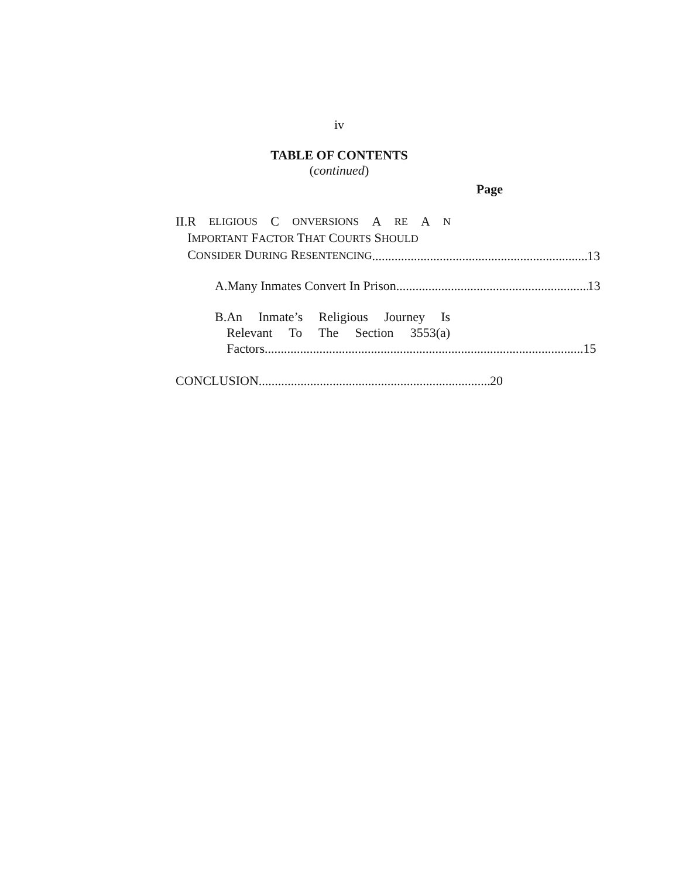iv
TABLE OF CONTENTS
(continued)
Page
II. R ELIGIOUS C ONVERSIONS A RE A N
IMPORTANT FACTOR THAT COURTS SHOULD
CONSIDER DURING RESENTENCING 13
A.
Many Inmates Convert In Prison 13
B. An Inmate’s Religious Journey Is
Relevant To The Section 3553(a)
Factors 15
CONCLUSION 20